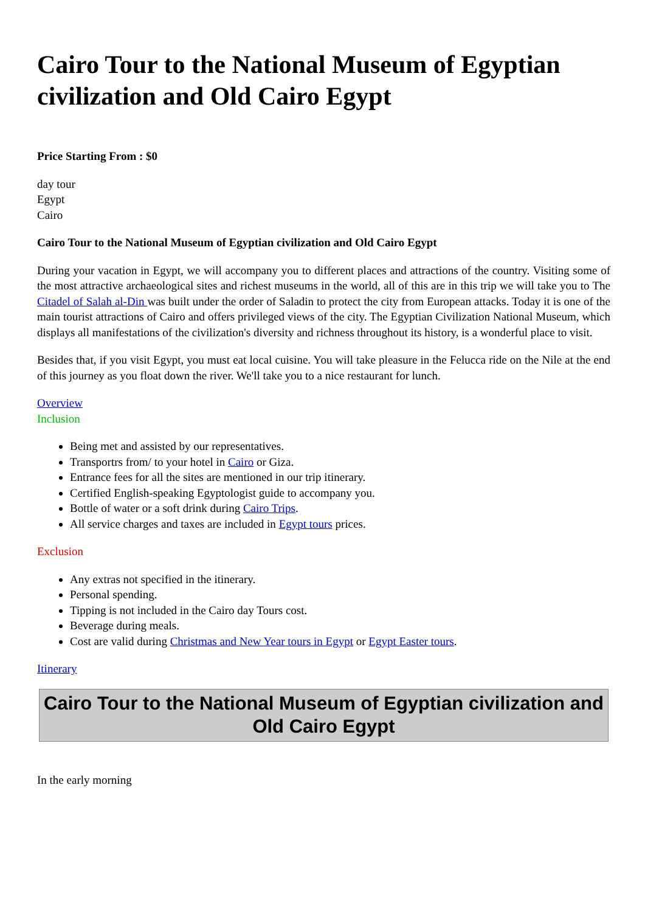Cairo Tour to the National Museum of Egyptian civilization and Old Cairo Egypt
Price Starting From : $0
day tour
Egypt
Cairo
Cairo Tour to the National Museum of Egyptian civilization and Old Cairo Egypt
During your vacation in Egypt, we will accompany you to different places and attractions of the country. Visiting some of the most attractive archaeological sites and richest museums in the world, all of this are in this trip we will take you to The Citadel of Salah al-Din was built under the order of Saladin to protect the city from European attacks. Today it is one of the main tourist attractions of Cairo and offers privileged views of the city. The Egyptian Civilization National Museum, which displays all manifestations of the civilization's diversity and richness throughout its history, is a wonderful place to visit.
Besides that, if you visit Egypt, you must eat local cuisine. You will take pleasure in the Felucca ride on the Nile at the end of this journey as you float down the river. We'll take you to a nice restaurant for lunch.
Overview
Inclusion
Being met and assisted by our representatives.
Transportrs from/ to your hotel in Cairo or Giza.
Entrance fees for all the sites are mentioned in our trip itinerary.
Certified English-speaking Egyptologist guide to accompany you.
Bottle of water or a soft drink during Cairo Trips.
All service charges and taxes are included in Egypt tours prices.
Exclusion
Any extras not specified in the itinerary.
Personal spending.
Tipping is not included in the Cairo day Tours cost.
Beverage during meals.
Cost are valid during Christmas and New Year tours in Egypt or Egypt Easter tours.
Itinerary
Cairo Tour to the National Museum of Egyptian civilization and Old Cairo Egypt
In the early morning